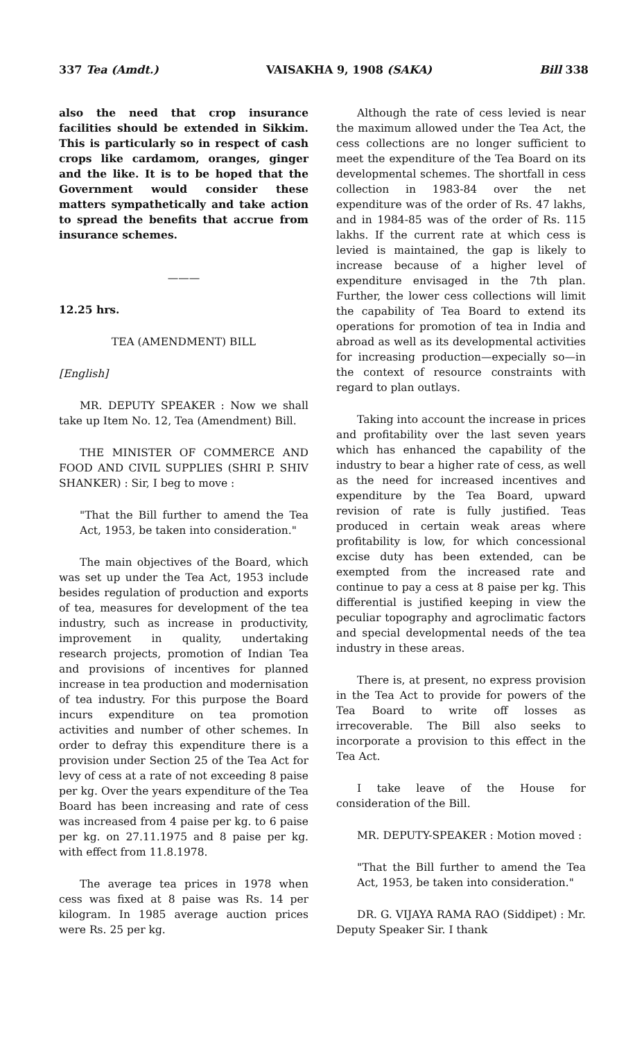337 Tea (Amdt.) VAISAKHA 9, 1908 (SAKA) Bill 338
also the need that crop insurance facilities should be extended in Sikkim. This is particularly so in respect of cash crops like cardamom, oranges, ginger and the like. It is to be hoped that the Government would consider these matters sympathetically and take action to spread the benefits that accrue from insurance schemes.
———
12.25 hrs.
TEA (AMENDMENT) BILL
[English]
MR. DEPUTY SPEAKER : Now we shall take up Item No. 12, Tea (Amendment) Bill.
THE MINISTER OF COMMERCE AND FOOD AND CIVIL SUPPLIES (SHRI P. SHIV SHANKER) : Sir, I beg to move :
"That the Bill further to amend the Tea Act, 1953, be taken into consideration."
The main objectives of the Board, which was set up under the Tea Act, 1953 include besides regulation of production and exports of tea, measures for development of the tea industry, such as increase in productivity, improvement in quality, undertaking research projects, promotion of Indian Tea and provisions of incentives for planned increase in tea production and modernisation of tea industry. For this purpose the Board incurs expenditure on tea promotion activities and number of other schemes. In order to defray this expenditure there is a provision under Section 25 of the Tea Act for levy of cess at a rate of not exceeding 8 paise per kg. Over the years expenditure of the Tea Board has been increasing and rate of cess was increased from 4 paise per kg. to 6 paise per kg. on 27.11.1975 and 8 paise per kg. with effect from 11.8.1978.
The average tea prices in 1978 when cess was fixed at 8 paise was Rs. 14 per kilogram. In 1985 average auction prices were Rs. 25 per kg.
Although the rate of cess levied is near the maximum allowed under the Tea Act, the cess collections are no longer sufficient to meet the expenditure of the Tea Board on its developmental schemes. The shortfall in cess collection in 1983-84 over the net expenditure was of the order of Rs. 47 lakhs, and in 1984-85 was of the order of Rs. 115 lakhs. If the current rate at which cess is levied is maintained, the gap is likely to increase because of a higher level of expenditure envisaged in the 7th plan. Further, the lower cess collections will limit the capability of Tea Board to extend its operations for promotion of tea in India and abroad as well as its developmental activities for increasing production—expecially so—in the context of resource constraints with regard to plan outlays.
Taking into account the increase in prices and profitability over the last seven years which has enhanced the capability of the industry to bear a higher rate of cess, as well as the need for increased incentives and expenditure by the Tea Board, upward revision of rate is fully justified. Teas produced in certain weak areas where profitability is low, for which concessional excise duty has been extended, can be exempted from the increased rate and continue to pay a cess at 8 paise per kg. This differential is justified keeping in view the peculiar topography and agroclimatic factors and special developmental needs of the tea industry in these areas.
There is, at present, no express provision in the Tea Act to provide for powers of the Tea Board to write off losses as irrecoverable. The Bill also seeks to incorporate a provision to this effect in the Tea Act.
I take leave of the House for consideration of the Bill.
MR. DEPUTY-SPEAKER : Motion moved :
"That the Bill further to amend the Tea Act, 1953, be taken into consideration."
DR. G. VIJAYA RAMA RAO (Siddipet) : Mr. Deputy Speaker Sir. I thank